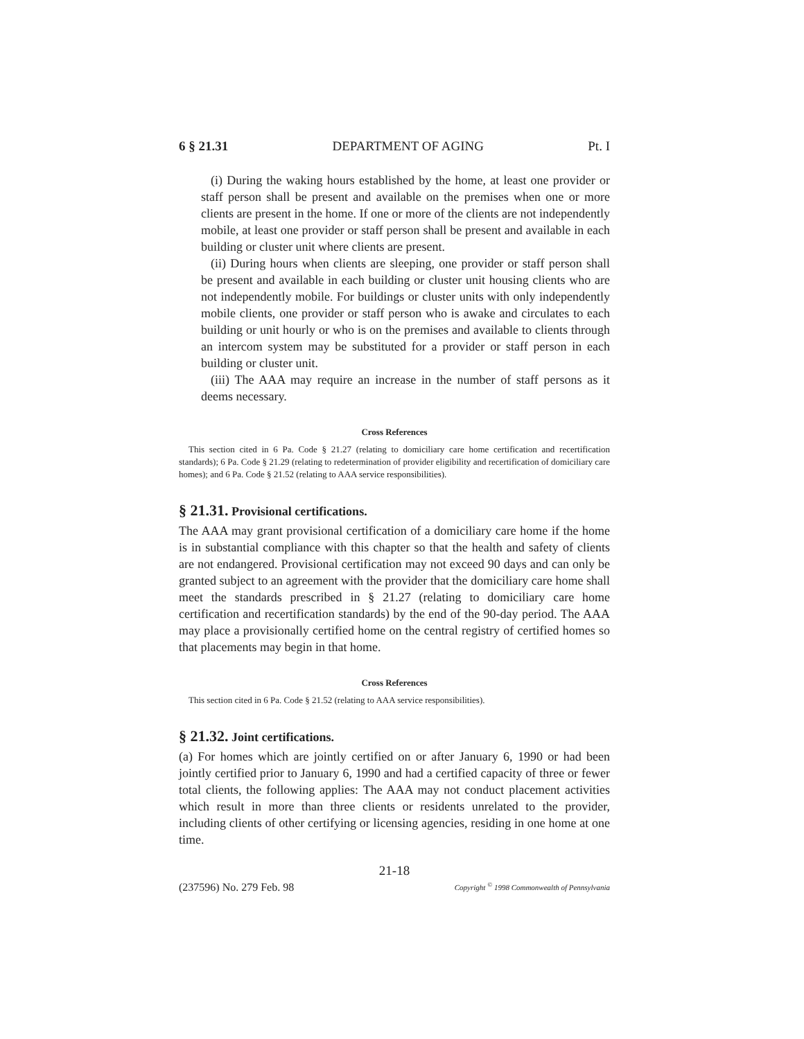6 § 21.31 DEPARTMENT OF AGING Pt. I
(i) During the waking hours established by the home, at least one provider or staff person shall be present and available on the premises when one or more clients are present in the home. If one or more of the clients are not independently mobile, at least one provider or staff person shall be present and available in each building or cluster unit where clients are present.
(ii) During hours when clients are sleeping, one provider or staff person shall be present and available in each building or cluster unit housing clients who are not independently mobile. For buildings or cluster units with only independently mobile clients, one provider or staff person who is awake and circulates to each building or unit hourly or who is on the premises and available to clients through an intercom system may be substituted for a provider or staff person in each building or cluster unit.
(iii) The AAA may require an increase in the number of staff persons as it deems necessary.
Cross References
This section cited in 6 Pa. Code § 21.27 (relating to domiciliary care home certification and recertification standards); 6 Pa. Code § 21.29 (relating to redetermination of provider eligibility and recertification of domiciliary care homes); and 6 Pa. Code § 21.52 (relating to AAA service responsibilities).
§ 21.31. Provisional certifications.
The AAA may grant provisional certification of a domiciliary care home if the home is in substantial compliance with this chapter so that the health and safety of clients are not endangered. Provisional certification may not exceed 90 days and can only be granted subject to an agreement with the provider that the domiciliary care home shall meet the standards prescribed in § 21.27 (relating to domiciliary care home certification and recertification standards) by the end of the 90-day period. The AAA may place a provisionally certified home on the central registry of certified homes so that placements may begin in that home.
Cross References
This section cited in 6 Pa. Code § 21.52 (relating to AAA service responsibilities).
§ 21.32. Joint certifications.
(a) For homes which are jointly certified on or after January 6, 1990 or had been jointly certified prior to January 6, 1990 and had a certified capacity of three or fewer total clients, the following applies: The AAA may not conduct placement activities which result in more than three clients or residents unrelated to the provider, including clients of other certifying or licensing agencies, residing in one home at one time.
21-18
(237596) No. 279 Feb. 98 Copyright <sup>©</sup> 1998 Commonwealth of Pennsylvania